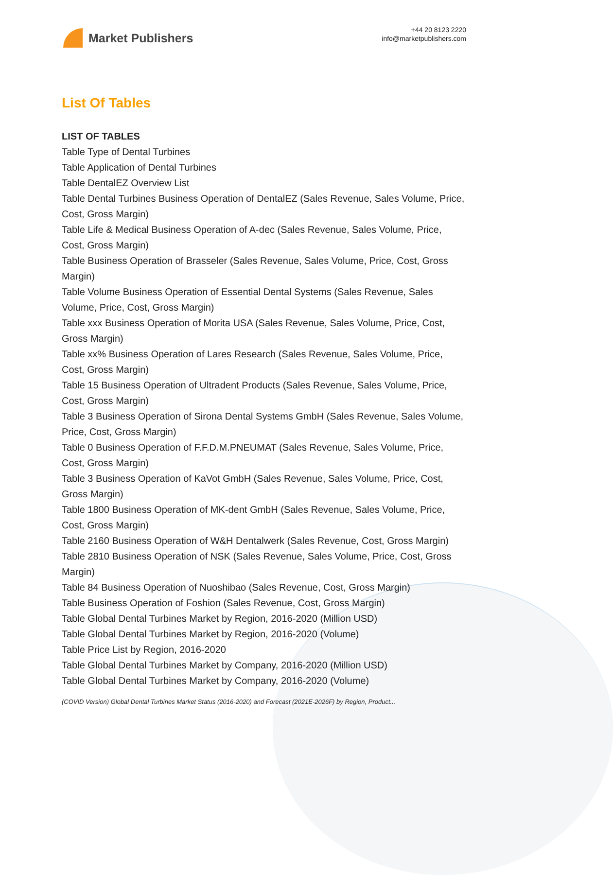Market Publishers
+44 20 8123 2220
info@marketpublishers.com
List Of Tables
LIST OF TABLES
Table Type of Dental Turbines
Table Application of Dental Turbines
Table DentalEZ Overview List
Table Dental Turbines Business Operation of DentalEZ (Sales Revenue, Sales Volume, Price, Cost, Gross Margin)
Table Life & Medical Business Operation of A-dec (Sales Revenue, Sales Volume, Price, Cost, Gross Margin)
Table Business Operation of Brasseler (Sales Revenue, Sales Volume, Price, Cost, Gross Margin)
Table Volume Business Operation of Essential Dental Systems (Sales Revenue, Sales Volume, Price, Cost, Gross Margin)
Table xxx Business Operation of Morita USA (Sales Revenue, Sales Volume, Price, Cost, Gross Margin)
Table xx% Business Operation of Lares Research (Sales Revenue, Sales Volume, Price, Cost, Gross Margin)
Table 15 Business Operation of Ultradent Products (Sales Revenue, Sales Volume, Price, Cost, Gross Margin)
Table 3 Business Operation of Sirona Dental Systems GmbH (Sales Revenue, Sales Volume, Price, Cost, Gross Margin)
Table 0 Business Operation of F.F.D.M.PNEUMAT (Sales Revenue, Sales Volume, Price, Cost, Gross Margin)
Table 3 Business Operation of KaVot GmbH (Sales Revenue, Sales Volume, Price, Cost, Gross Margin)
Table 1800 Business Operation of MK-dent GmbH (Sales Revenue, Sales Volume, Price, Cost, Gross Margin)
Table 2160 Business Operation of W&H Dentalwerk (Sales Revenue, Cost, Gross Margin)
Table 2810 Business Operation of NSK (Sales Revenue, Sales Volume, Price, Cost, Gross Margin)
Table 84 Business Operation of Nuoshibao (Sales Revenue, Cost, Gross Margin)
Table Business Operation of Foshion (Sales Revenue, Cost, Gross Margin)
Table Global Dental Turbines Market by Region, 2016-2020 (Million USD)
Table Global Dental Turbines Market by Region, 2016-2020 (Volume)
Table Price List by Region, 2016-2020
Table Global Dental Turbines Market by Company, 2016-2020 (Million USD)
Table Global Dental Turbines Market by Company, 2016-2020 (Volume)
(COVID Version) Global Dental Turbines Market Status (2016-2020) and Forecast (2021E-2026F) by Region, Product...